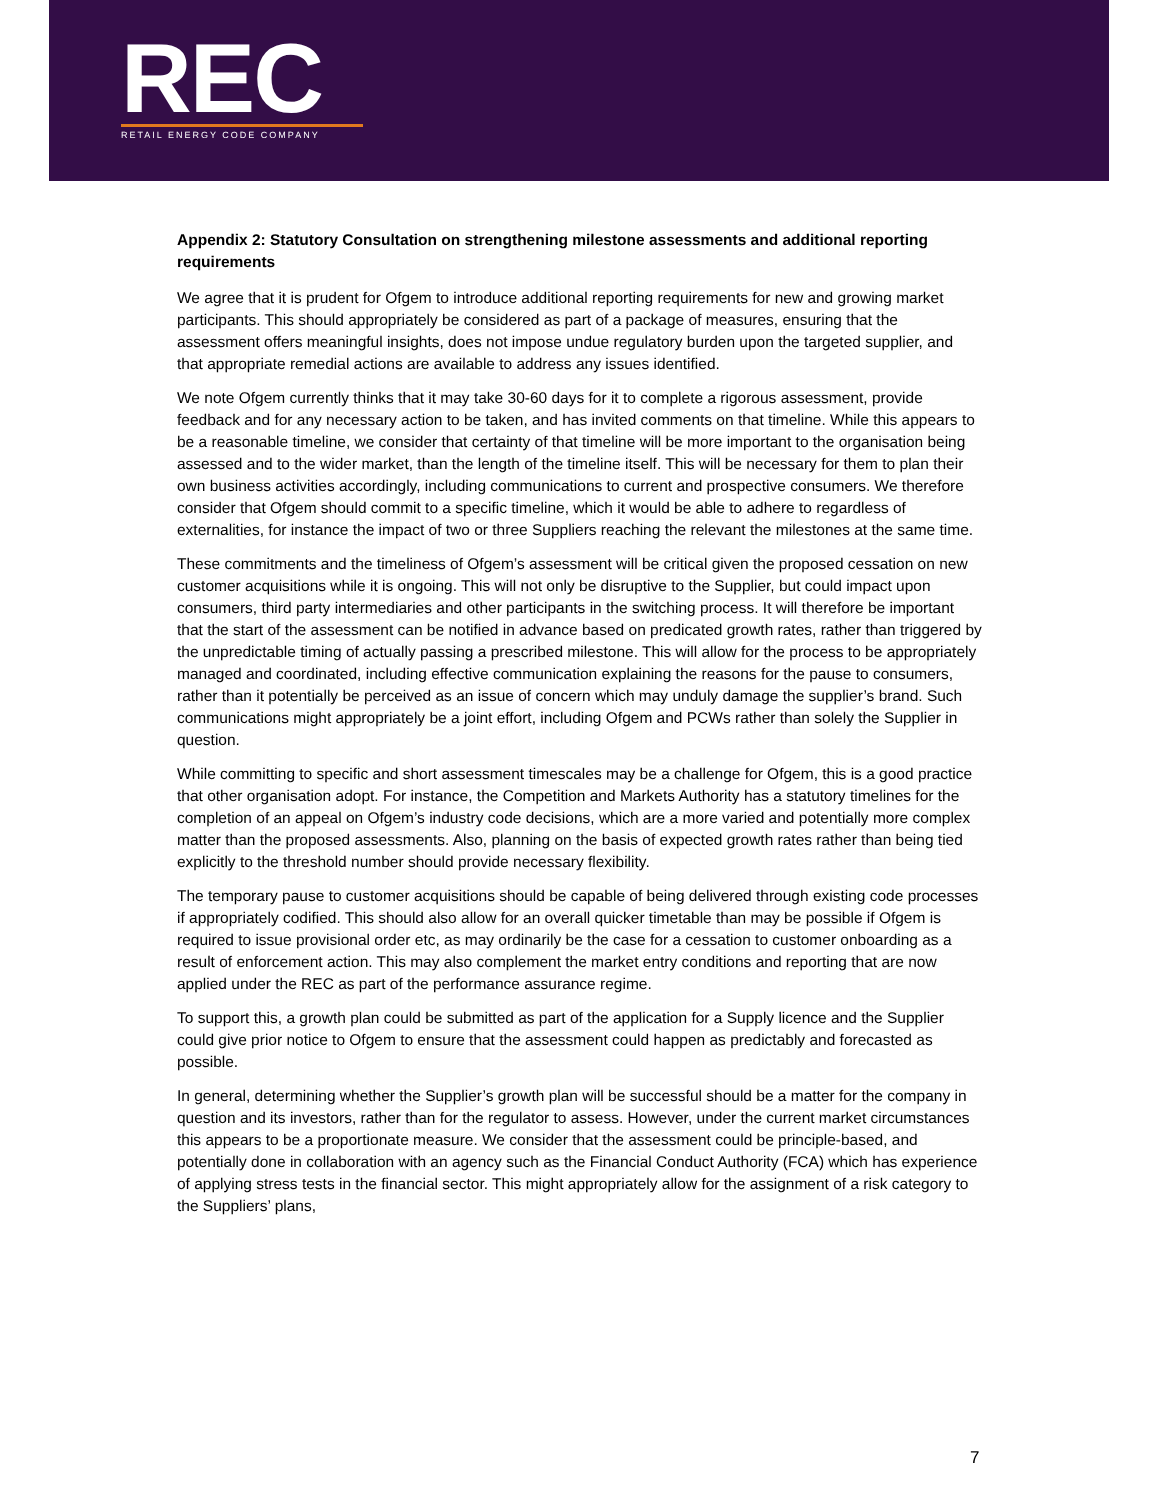REC
RETAIL ENERGY CODE COMPANY
Appendix 2: Statutory Consultation on strengthening milestone assessments and additional reporting requirements
We agree that it is prudent for Ofgem to introduce additional reporting requirements for new and growing market participants. This should appropriately be considered as part of a package of measures, ensuring that the assessment offers meaningful insights, does not impose undue regulatory burden upon the targeted supplier, and that appropriate remedial actions are available to address any issues identified.
We note Ofgem currently thinks that it may take 30-60 days for it to complete a rigorous assessment, provide feedback and for any necessary action to be taken, and has invited comments on that timeline. While this appears to be a reasonable timeline, we consider that certainty of that timeline will be more important to the organisation being assessed and to the wider market, than the length of the timeline itself. This will be necessary for them to plan their own business activities accordingly, including communications to current and prospective consumers. We therefore consider that Ofgem should commit to a specific timeline, which it would be able to adhere to regardless of externalities, for instance the impact of two or three Suppliers reaching the relevant the milestones at the same time.
These commitments and the timeliness of Ofgem’s assessment will be critical given the proposed cessation on new customer acquisitions while it is ongoing. This will not only be disruptive to the Supplier, but could impact upon consumers, third party intermediaries and other participants in the switching process. It will therefore be important that the start of the assessment can be notified in advance based on predicated growth rates, rather than triggered by the unpredictable timing of actually passing a prescribed milestone. This will allow for the process to be appropriately managed and coordinated, including effective communication explaining the reasons for the pause to consumers, rather than it potentially be perceived as an issue of concern which may unduly damage the supplier’s brand. Such communications might appropriately be a joint effort, including Ofgem and PCWs rather than solely the Supplier in question.
While committing to specific and short assessment timescales may be a challenge for Ofgem, this is a good practice that other organisation adopt. For instance, the Competition and Markets Authority has a statutory timelines for the completion of an appeal on Ofgem’s industry code decisions, which are a more varied and potentially more complex matter than the proposed assessments. Also, planning on the basis of expected growth rates rather than being tied explicitly to the threshold number should provide necessary flexibility.
The temporary pause to customer acquisitions should be capable of being delivered through existing code processes if appropriately codified. This should also allow for an overall quicker timetable than may be possible if Ofgem is required to issue provisional order etc, as may ordinarily be the case for a cessation to customer onboarding as a result of enforcement action. This may also complement the market entry conditions and reporting that are now applied under the REC as part of the performance assurance regime.
To support this, a growth plan could be submitted as part of the application for a Supply licence and the Supplier could give prior notice to Ofgem to ensure that the assessment could happen as predictably and forecasted as possible.
In general, determining whether the Supplier’s growth plan will be successful should be a matter for the company in question and its investors, rather than for the regulator to assess. However, under the current market circumstances this appears to be a proportionate measure. We consider that the assessment could be principle-based, and potentially done in collaboration with an agency such as the Financial Conduct Authority (FCA) which has experience of applying stress tests in the financial sector. This might appropriately allow for the assignment of a risk category to the Suppliers’ plans,
7